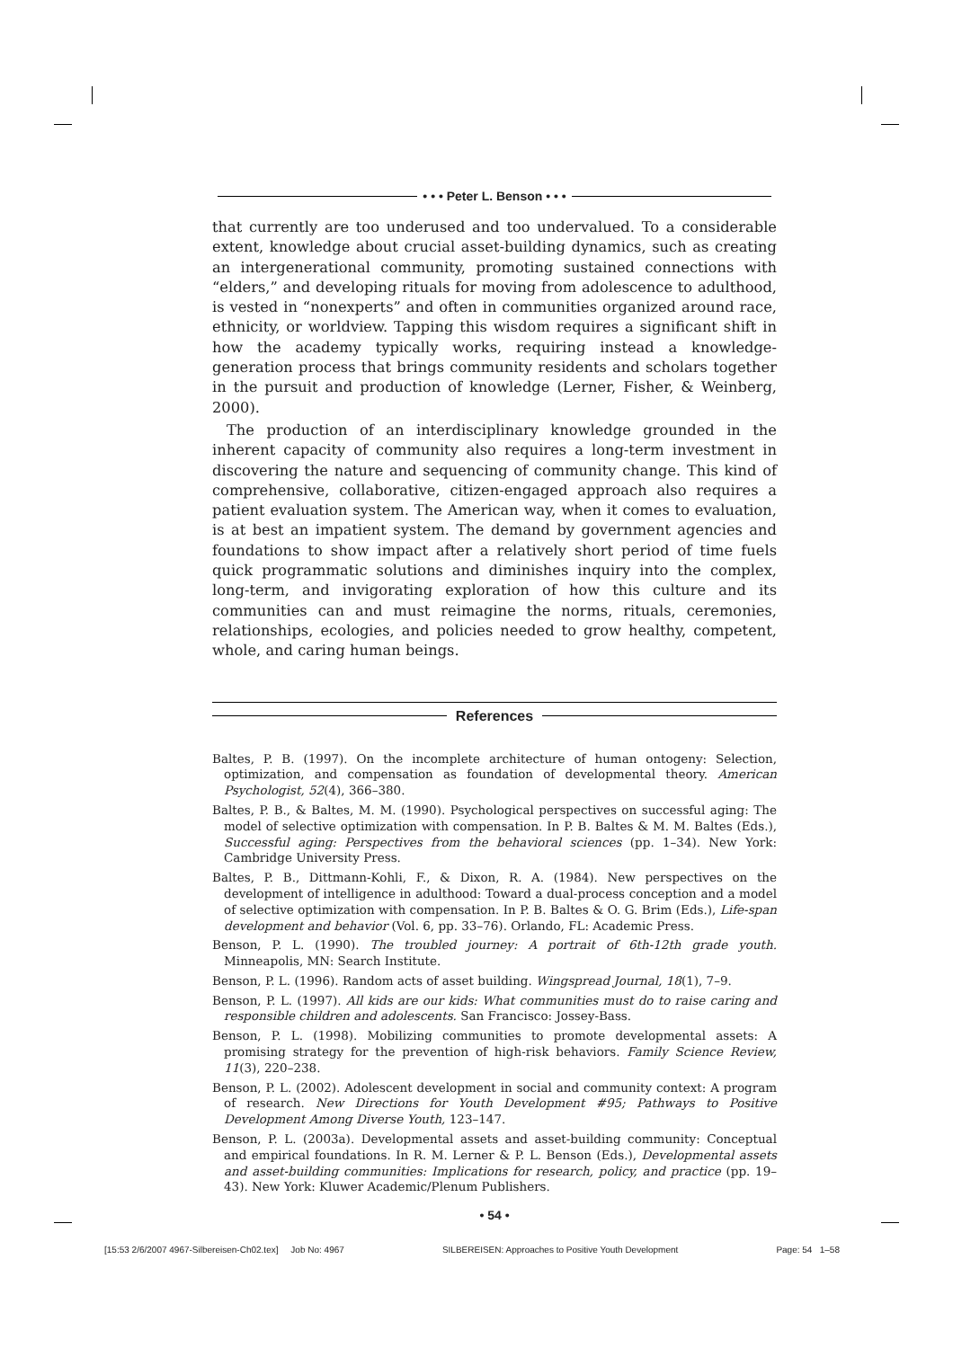• • • Peter L. Benson • • •
that currently are too underused and too undervalued. To a considerable extent, knowledge about crucial asset-building dynamics, such as creating an intergenerational community, promoting sustained connections with “elders,” and developing rituals for moving from adolescence to adulthood, is vested in “nonexperts” and often in communities organized around race, ethnicity, or worldview. Tapping this wisdom requires a significant shift in how the academy typically works, requiring instead a knowledge-generation process that brings community residents and scholars together in the pursuit and production of knowledge (Lerner, Fisher, & Weinberg, 2000).
The production of an interdisciplinary knowledge grounded in the inherent capacity of community also requires a long-term investment in discovering the nature and sequencing of community change. This kind of comprehensive, collaborative, citizen-engaged approach also requires a patient evaluation system. The American way, when it comes to evaluation, is at best an impatient system. The demand by government agencies and foundations to show impact after a relatively short period of time fuels quick programmatic solutions and diminishes inquiry into the complex, long-term, and invigorating exploration of how this culture and its communities can and must reimagine the norms, rituals, ceremonies, relationships, ecologies, and policies needed to grow healthy, competent, whole, and caring human beings.
References
Baltes, P. B. (1997). On the incomplete architecture of human ontogeny: Selection, optimization, and compensation as foundation of developmental theory. American Psychologist, 52(4), 366–380.
Baltes, P. B., & Baltes, M. M. (1990). Psychological perspectives on successful aging: The model of selective optimization with compensation. In P. B. Baltes & M. M. Baltes (Eds.), Successful aging: Perspectives from the behavioral sciences (pp. 1–34). New York: Cambridge University Press.
Baltes, P. B., Dittmann-Kohli, F., & Dixon, R. A. (1984). New perspectives on the development of intelligence in adulthood: Toward a dual-process conception and a model of selective optimization with compensation. In P. B. Baltes & O. G. Brim (Eds.), Life-span development and behavior (Vol. 6, pp. 33–76). Orlando, FL: Academic Press.
Benson, P. L. (1990). The troubled journey: A portrait of 6th-12th grade youth. Minneapolis, MN: Search Institute.
Benson, P. L. (1996). Random acts of asset building. Wingspread Journal, 18(1), 7–9.
Benson, P. L. (1997). All kids are our kids: What communities must do to raise caring and responsible children and adolescents. San Francisco: Jossey-Bass.
Benson, P. L. (1998). Mobilizing communities to promote developmental assets: A promising strategy for the prevention of high-risk behaviors. Family Science Review, 11(3), 220–238.
Benson, P. L. (2002). Adolescent development in social and community context: A program of research. New Directions for Youth Development #95; Pathways to Positive Development Among Diverse Youth, 123–147.
Benson, P. L. (2003a). Developmental assets and asset-building community: Conceptual and empirical foundations. In R. M. Lerner & P. L. Benson (Eds.), Developmental assets and asset-building communities: Implications for research, policy, and practice (pp. 19–43). New York: Kluwer Academic/Plenum Publishers.
• 54 •
[15:53 2/6/2007 4967-Silbereisen-Ch02.tex] Job No: 4967 SILBEREISEN: Approaches to Positive Youth Development Page: 54 1–58